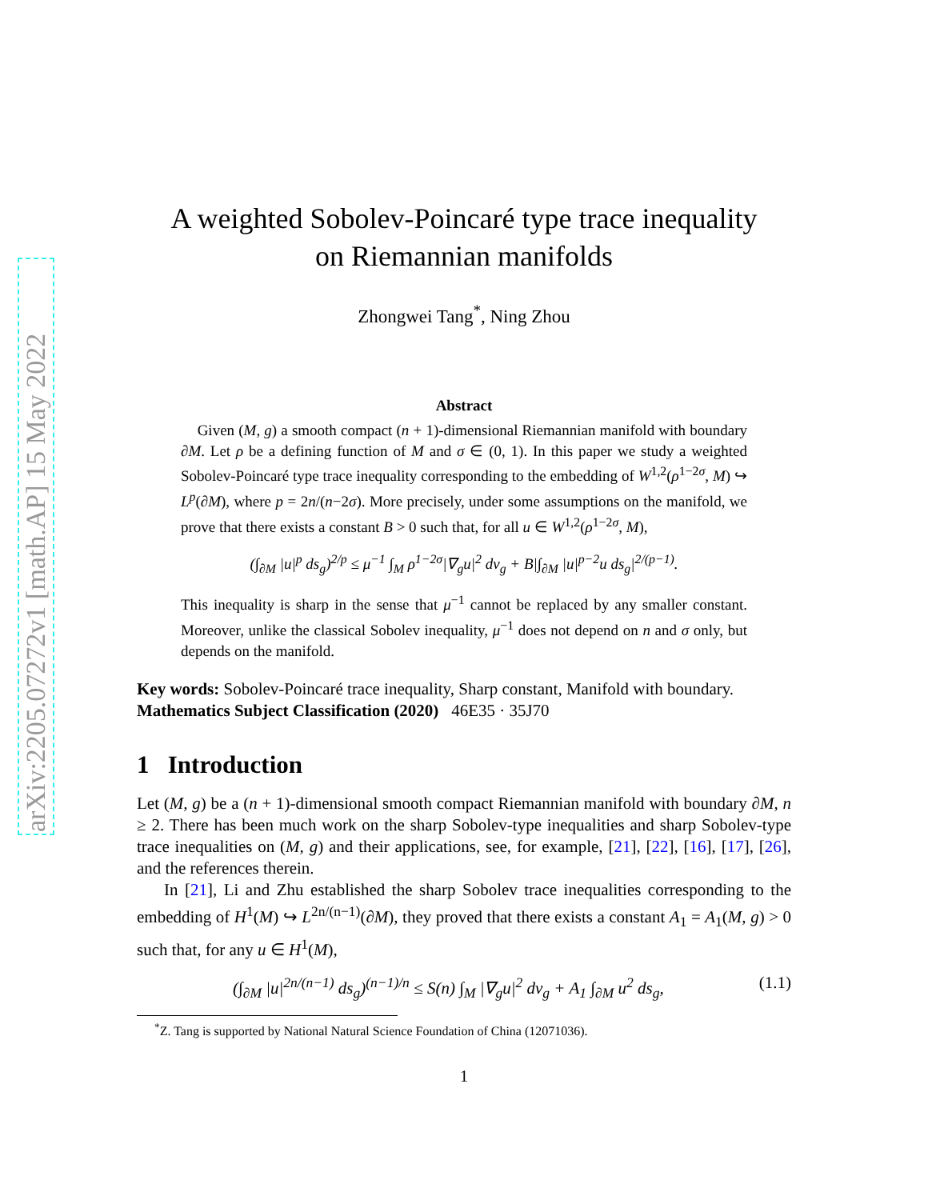A weighted Sobolev-Poincaré type trace inequality
on Riemannian manifolds
Zhongwei Tang<sup>*</sup>, Ning Zhou
Abstract
Given (M, g) a smooth compact (n + 1)-dimensional Riemannian manifold with boundary ∂M. Let ρ be a defining function of M and σ ∈ (0, 1). In this paper we study a weighted Sobolev-Poincaré type trace inequality corresponding to the embedding of W<sup>1,2</sup>(ρ<sup>1−2σ</sup>, M) ↪ L<sup>p</sup>(∂M), where p = 2n/(n−2σ). More precisely, under some assumptions on the manifold, we prove that there exists a constant B > 0 such that, for all u ∈ W<sup>1,2</sup>(ρ<sup>1−2σ</sup>, M),
(∫<sub>∂M</sub> |u|<sup>p</sup> ds<sub>g</sub>)<sup>2/p</sup> ≤ μ<sup>−1</sup> ∫<sub>M</sub> ρ<sup>1−2σ</sup>|∇<sub>g</sub>u|<sup>2</sup> dv<sub>g</sub> + B|∫<sub>∂M</sub> |u|<sup>p−2</sup>u ds<sub>g</sub>|<sup>2/(p−1)</sup>.
This inequality is sharp in the sense that μ<sup>−1</sup> cannot be replaced by any smaller constant. Moreover, unlike the classical Sobolev inequality, μ<sup>−1</sup> does not depend on n and σ only, but depends on the manifold.
Key words: Sobolev-Poincaré trace inequality, Sharp constant, Manifold with boundary.
Mathematics Subject Classification (2020) 46E35 · 35J70
1 Introduction
Let (M, g) be a (n + 1)-dimensional smooth compact Riemannian manifold with boundary ∂M, n ≥ 2. There has been much work on the sharp Sobolev-type inequalities and sharp Sobolev-type trace inequalities on (M, g) and their applications, see, for example, [21], [22], [16], [17], [26], and the references therein.
In [21], Li and Zhu established the sharp Sobolev trace inequalities corresponding to the embedding of H<sup>1</sup>(M) ↪ L<sup>2n/(n−1)</sup>(∂M), they proved that there exists a constant A<sub>1</sub> = A<sub>1</sub>(M, g) > 0 such that, for any u ∈ H<sup>1</sup>(M),
(∫<sub>∂M</sub> |u|<sup>2n/(n−1)</sup> ds<sub>g</sub>)<sup>(n−1)/n</sup> ≤ S(n) ∫<sub>M</sub> |∇<sub>g</sub>u|<sup>2</sup> dv<sub>g</sub> + A<sub>1</sub> ∫<sub>∂M</sub> u<sup>2</sup> ds<sub>g</sub>, (1.1)
<sup>*</sup> Z. Tang is supported by National Natural Science Foundation of China (12071036).
1
arXiv:2205.07272v1 [math.AP] 15 May 2022